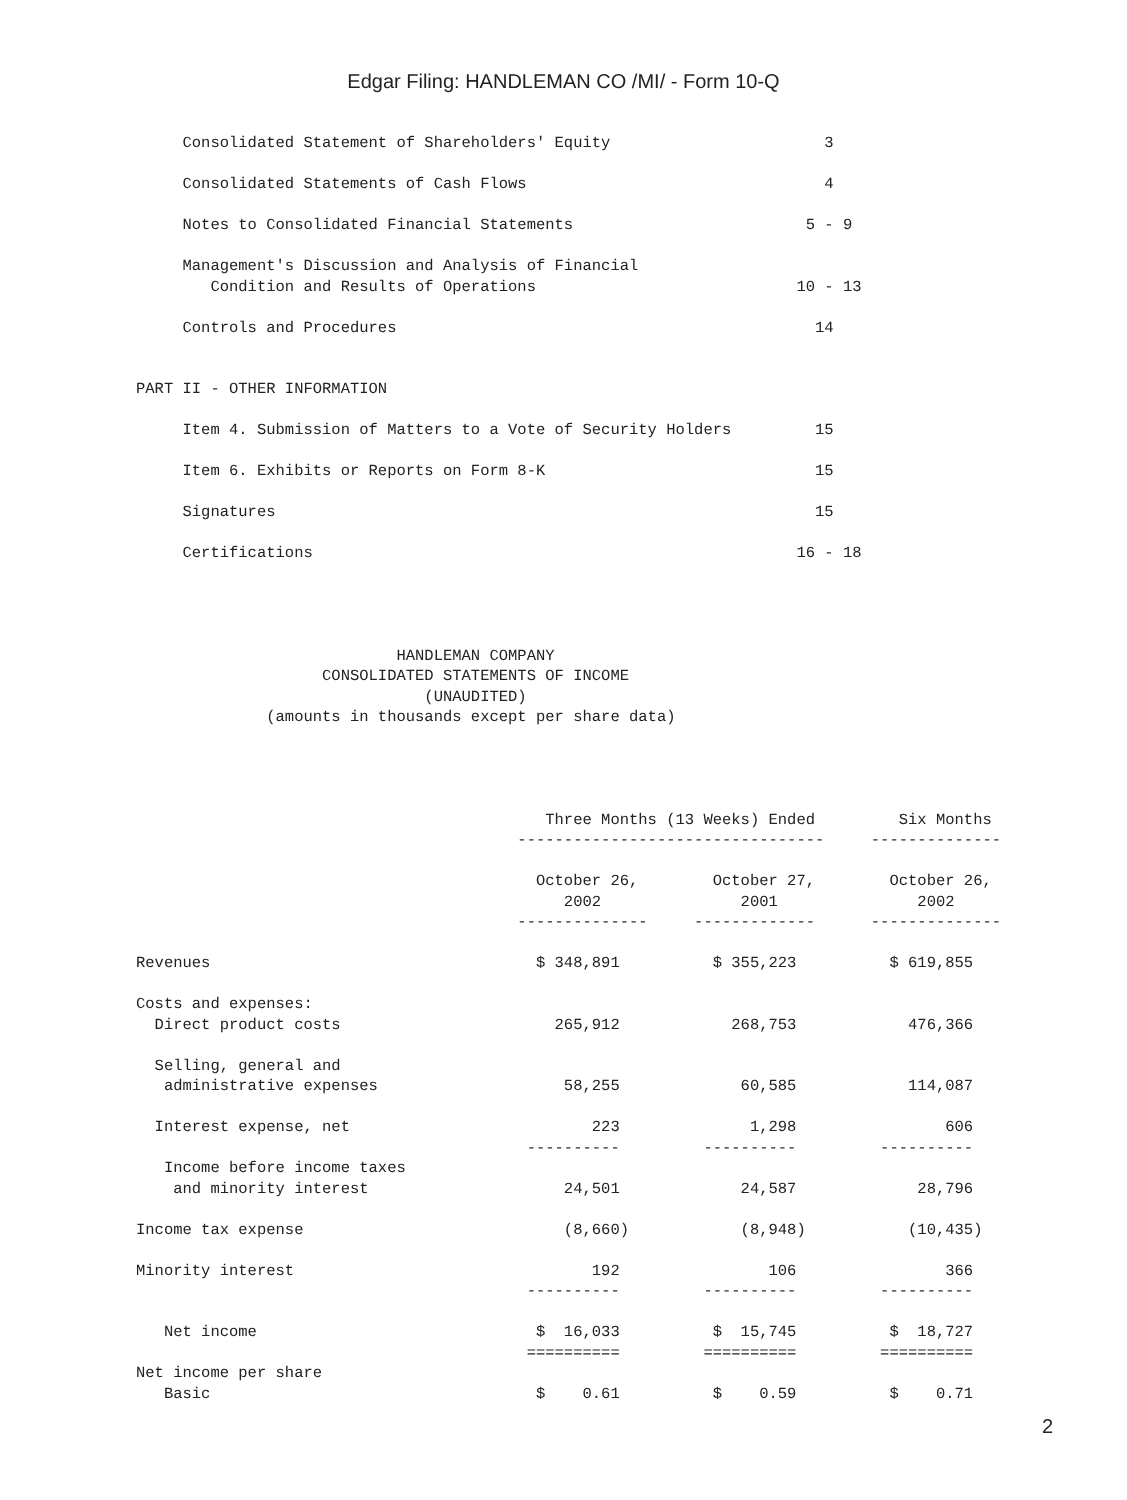Edgar Filing: HANDLEMAN CO /MI/ - Form 10-Q
     Consolidated Statement of Shareholders' Equity                       3

     Consolidated Statements of Cash Flows                                4

     Notes to Consolidated Financial Statements                         5 - 9

     Management's Discussion and Analysis of Financial
        Condition and Results of Operations                            10 - 13

     Controls and Procedures                                             14


PART II - OTHER INFORMATION

     Item 4. Submission of Matters to a Vote of Security Holders         15

     Item 6. Exhibits or Reports on Form 8-K                             15

     Signatures                                                          15

     Certifications                                                    16 - 18




                            HANDLEMAN COMPANY
                    CONSOLIDATED STATEMENTS OF INCOME
                               (UNAUDITED)
              (amounts in thousands except per share data)




                                            Three Months (13 Weeks) Ended         Six Months
                                         ---------------------------------     --------------

                                           October 26,        October 27,        October 26,
                                              2002               2001               2002
                                         --------------     -------------      --------------

Revenues                                   $ 348,891          $ 355,223          $ 619,855

Costs and expenses:
  Direct product costs                       265,912            268,753            476,366

  Selling, general and
   administrative expenses                    58,255             60,585            114,087

  Interest expense, net                          223              1,298                606
                                          ----------         ----------         ----------
   Income before income taxes
    and minority interest                     24,501             24,587             28,796

Income tax expense                            (8,660)            (8,948)           (10,435)

Minority interest                                192                106                366
                                          ----------         ----------         ----------

   Net income                              $  16,033          $  15,745          $  18,727
                                          ==========         ==========         ==========
Net income per share
   Basic                                   $    0.61          $    0.59          $    0.71
2